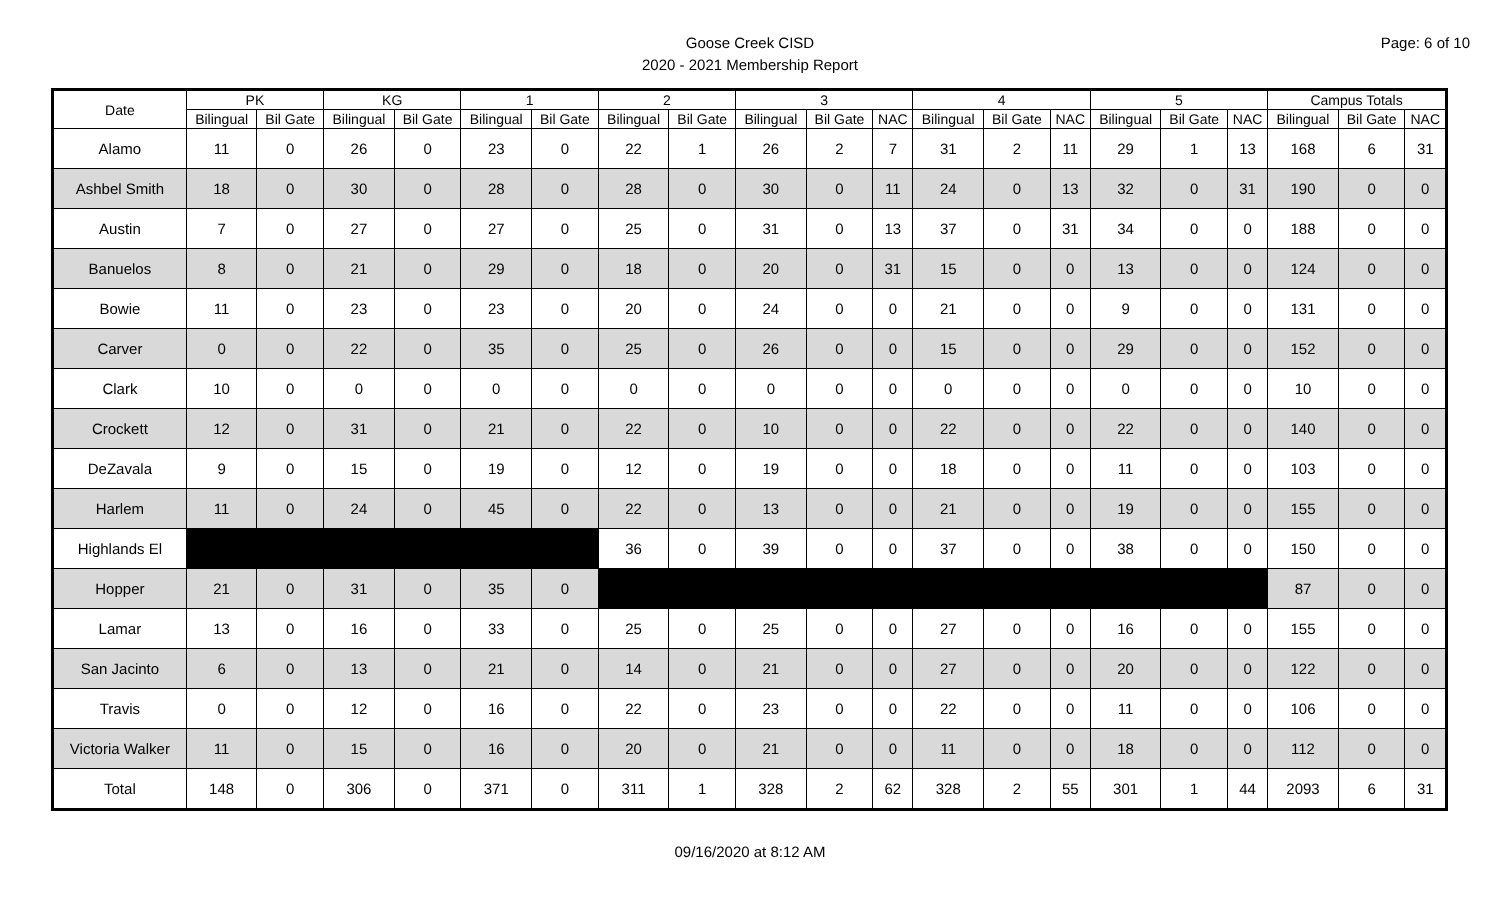Page: 6 of 10
Goose Creek CISD
2020 - 2021 Membership Report
| Date | PK | | KG | | 1 | | 2 | | 3 | | | 4 | | | 5 | | | Campus Totals | | |
| --- | --- | --- | --- | --- | --- | --- | --- | --- | --- | --- | --- | --- | --- | --- | --- | --- | --- | --- | --- | --- |
| | Bilingual | Bil Gate | Bilingual | Bil Gate | Bilingual | Bil Gate | Bilingual | Bil Gate | Bilingual | Bil Gate | NAC | Bilingual | Bil Gate | NAC | Bilingual | Bil Gate | NAC | Bilingual | Bil Gate | NAC |
| Alamo | 11 | 0 | 26 | 0 | 23 | 0 | 22 | 1 | 26 | 2 | 7 | 31 | 2 | 11 | 29 | 1 | 13 | 168 | 6 | 31 |
| Ashbel Smith | 18 | 0 | 30 | 0 | 28 | 0 | 28 | 0 | 30 | 0 | 11 | 24 | 0 | 13 | 32 | 0 | 31 | 190 | 0 | 0 |
| Austin | 7 | 0 | 27 | 0 | 27 | 0 | 25 | 0 | 31 | 0 | 13 | 37 | 0 | 31 | 34 | 0 | 0 | 188 | 0 | 0 |
| Banuelos | 8 | 0 | 21 | 0 | 29 | 0 | 18 | 0 | 20 | 0 | 31 | 15 | 0 | 0 | 13 | 0 | 0 | 124 | 0 | 0 |
| Bowie | 11 | 0 | 23 | 0 | 23 | 0 | 20 | 0 | 24 | 0 | 0 | 21 | 0 | 0 | 9 | 0 | 0 | 131 | 0 | 0 |
| Carver | 0 | 0 | 22 | 0 | 35 | 0 | 25 | 0 | 26 | 0 | 0 | 15 | 0 | 0 | 29 | 0 | 0 | 152 | 0 | 0 |
| Clark | 10 | 0 | 0 | 0 | 0 | 0 | 0 | 0 | 0 | 0 | 0 | 0 | 0 | 0 | 0 | 0 | 0 | 10 | 0 | 0 |
| Crockett | 12 | 0 | 31 | 0 | 21 | 0 | 22 | 0 | 10 | 0 | 0 | 22 | 0 | 0 | 22 | 0 | 0 | 140 | 0 | 0 |
| DeZavala | 9 | 0 | 15 | 0 | 19 | 0 | 12 | 0 | 19 | 0 | 0 | 18 | 0 | 0 | 11 | 0 | 0 | 103 | 0 | 0 |
| Harlem | 11 | 0 | 24 | 0 | 45 | 0 | 22 | 0 | 13 | 0 | 0 | 21 | 0 | 0 | 19 | 0 | 0 | 155 | 0 | 0 |
| Highlands El | | | | | | | 36 | 0 | 39 | 0 | 0 | 37 | 0 | 0 | 38 | 0 | 0 | 150 | 0 | 0 |
| Hopper | 21 | 0 | 31 | 0 | 35 | 0 | | | | | | | | | | | | 87 | 0 | 0 |
| Lamar | 13 | 0 | 16 | 0 | 33 | 0 | 25 | 0 | 25 | 0 | 0 | 27 | 0 | 0 | 16 | 0 | 0 | 155 | 0 | 0 |
| San Jacinto | 6 | 0 | 13 | 0 | 21 | 0 | 14 | 0 | 21 | 0 | 0 | 27 | 0 | 0 | 20 | 0 | 0 | 122 | 0 | 0 |
| Travis | 0 | 0 | 12 | 0 | 16 | 0 | 22 | 0 | 23 | 0 | 0 | 22 | 0 | 0 | 11 | 0 | 0 | 106 | 0 | 0 |
| Victoria Walker | 11 | 0 | 15 | 0 | 16 | 0 | 20 | 0 | 21 | 0 | 0 | 11 | 0 | 0 | 18 | 0 | 0 | 112 | 0 | 0 |
| Total | 148 | 0 | 306 | 0 | 371 | 0 | 311 | 1 | 328 | 2 | 62 | 328 | 2 | 55 | 301 | 1 | 44 | 2093 | 6 | 31 |
09/16/2020 at 8:12 AM